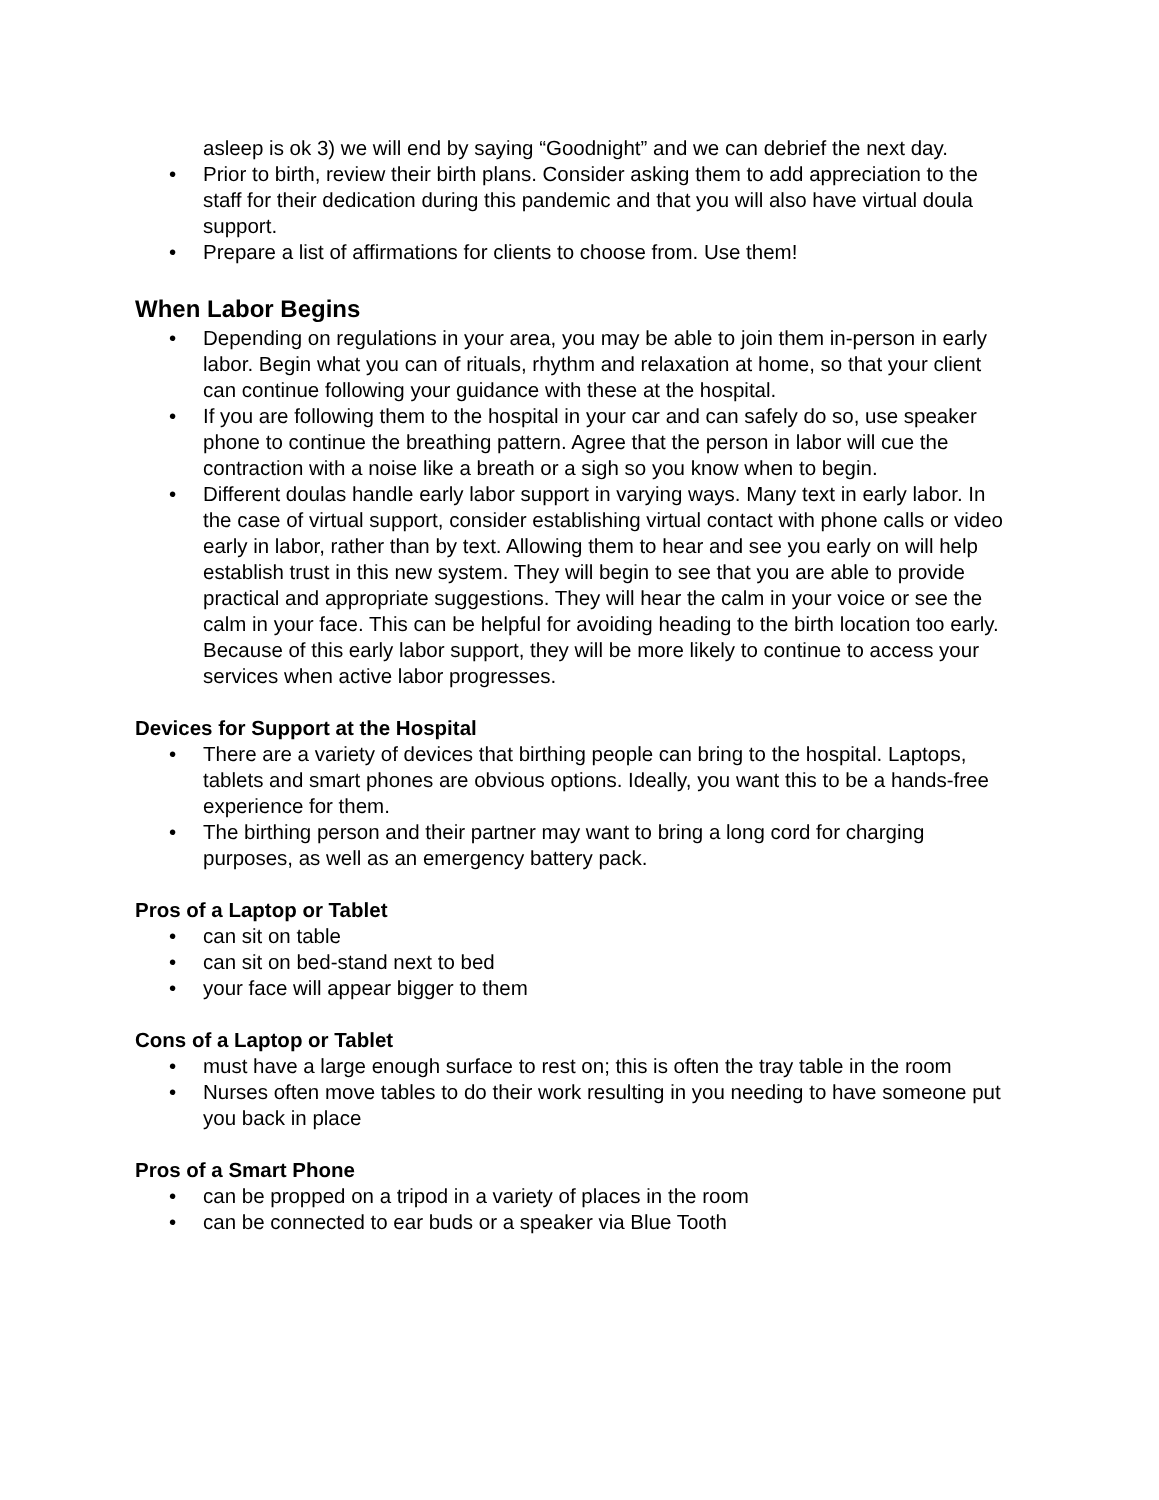asleep is ok 3) we will end by saying “Goodnight” and we can debrief the next day.
• Prior to birth, review their birth plans. Consider asking them to add appreciation to the staff for their dedication during this pandemic and that you will also have virtual doula support.
• Prepare a list of affirmations for clients to choose from. Use them!
When Labor Begins
• Depending on regulations in your area, you may be able to join them in-person in early labor. Begin what you can of rituals, rhythm and relaxation at home, so that your client can continue following your guidance with these at the hospital.
• If you are following them to the hospital in your car and can safely do so, use speaker phone to continue the breathing pattern. Agree that the person in labor will cue the contraction with a noise like a breath or a sigh so you know when to begin.
• Different doulas handle early labor support in varying ways. Many text in early labor. In the case of virtual support, consider establishing virtual contact with phone calls or video early in labor, rather than by text. Allowing them to hear and see you early on will help establish trust in this new system. They will begin to see that you are able to provide practical and appropriate suggestions. They will hear the calm in your voice or see the calm in your face. This can be helpful for avoiding heading to the birth location too early. Because of this early labor support, they will be more likely to continue to access your services when active labor progresses.
Devices for Support at the Hospital
• There are a variety of devices that birthing people can bring to the hospital. Laptops, tablets and smart phones are obvious options. Ideally, you want this to be a hands-free experience for them.
• The birthing person and their partner may want to bring a long cord for charging purposes, as well as an emergency battery pack.
Pros of a Laptop or Tablet
• can sit on table
• can sit on bed-stand next to bed
• your face will appear bigger to them
Cons of a Laptop or Tablet
• must have a large enough surface to rest on; this is often the tray table in the room
• Nurses often move tables to do their work resulting in you needing to have someone put you back in place
Pros of a Smart Phone
• can be propped on a tripod in a variety of places in the room
• can be connected to ear buds or a speaker via Blue Tooth